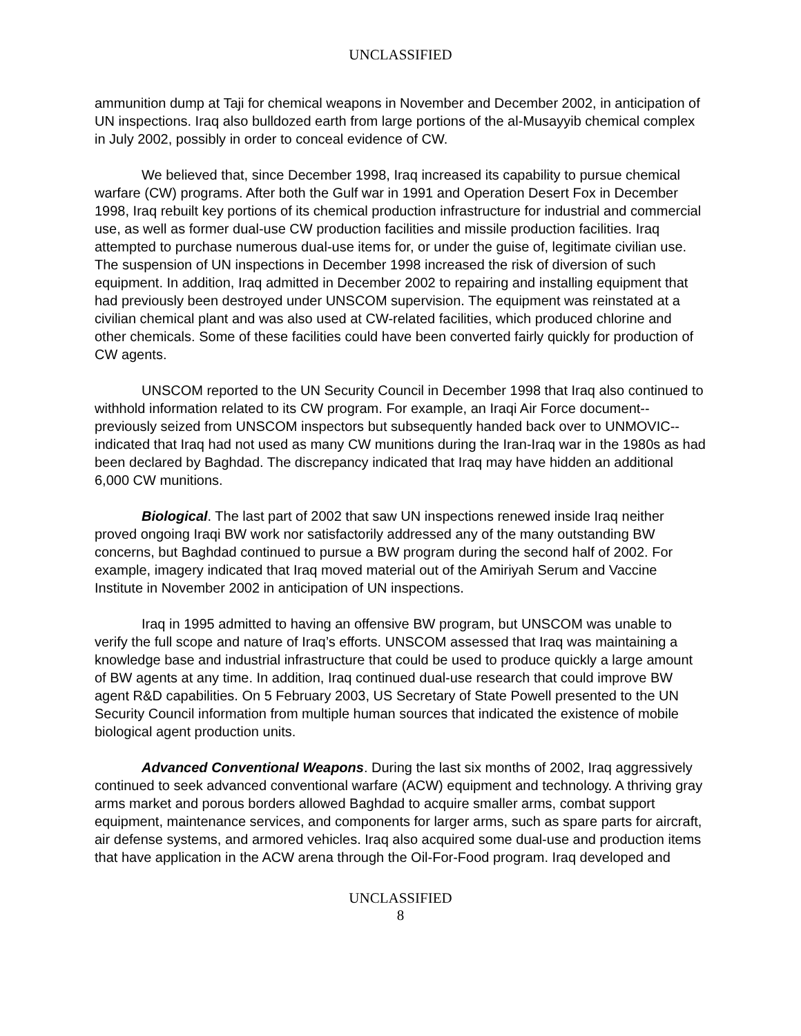UNCLASSIFIED
ammunition dump at Taji for chemical weapons in November and December 2002, in anticipation of UN inspections. Iraq also bulldozed earth from large portions of the al-Musayyib chemical complex in July 2002, possibly in order to conceal evidence of CW.
We believed that, since December 1998, Iraq increased its capability to pursue chemical warfare (CW) programs. After both the Gulf war in 1991 and Operation Desert Fox in December 1998, Iraq rebuilt key portions of its chemical production infrastructure for industrial and commercial use, as well as former dual-use CW production facilities and missile production facilities. Iraq attempted to purchase numerous dual-use items for, or under the guise of, legitimate civilian use. The suspension of UN inspections in December 1998 increased the risk of diversion of such equipment. In addition, Iraq admitted in December 2002 to repairing and installing equipment that had previously been destroyed under UNSCOM supervision. The equipment was reinstated at a civilian chemical plant and was also used at CW-related facilities, which produced chlorine and other chemicals. Some of these facilities could have been converted fairly quickly for production of CW agents.
UNSCOM reported to the UN Security Council in December 1998 that Iraq also continued to withhold information related to its CW program. For example, an Iraqi Air Force document--previously seized from UNSCOM inspectors but subsequently handed back over to UNMOVIC--indicated that Iraq had not used as many CW munitions during the Iran-Iraq war in the 1980s as had been declared by Baghdad. The discrepancy indicated that Iraq may have hidden an additional 6,000 CW munitions.
Biological. The last part of 2002 that saw UN inspections renewed inside Iraq neither proved ongoing Iraqi BW work nor satisfactorily addressed any of the many outstanding BW concerns, but Baghdad continued to pursue a BW program during the second half of 2002. For example, imagery indicated that Iraq moved material out of the Amiriyah Serum and Vaccine Institute in November 2002 in anticipation of UN inspections.
Iraq in 1995 admitted to having an offensive BW program, but UNSCOM was unable to verify the full scope and nature of Iraq’s efforts. UNSCOM assessed that Iraq was maintaining a knowledge base and industrial infrastructure that could be used to produce quickly a large amount of BW agents at any time. In addition, Iraq continued dual-use research that could improve BW agent R&D capabilities. On 5 February 2003, US Secretary of State Powell presented to the UN Security Council information from multiple human sources that indicated the existence of mobile biological agent production units.
Advanced Conventional Weapons. During the last six months of 2002, Iraq aggressively continued to seek advanced conventional warfare (ACW) equipment and technology. A thriving gray arms market and porous borders allowed Baghdad to acquire smaller arms, combat support equipment, maintenance services, and components for larger arms, such as spare parts for aircraft, air defense systems, and armored vehicles. Iraq also acquired some dual-use and production items that have application in the ACW arena through the Oil-For-Food program. Iraq developed and
UNCLASSIFIED
8